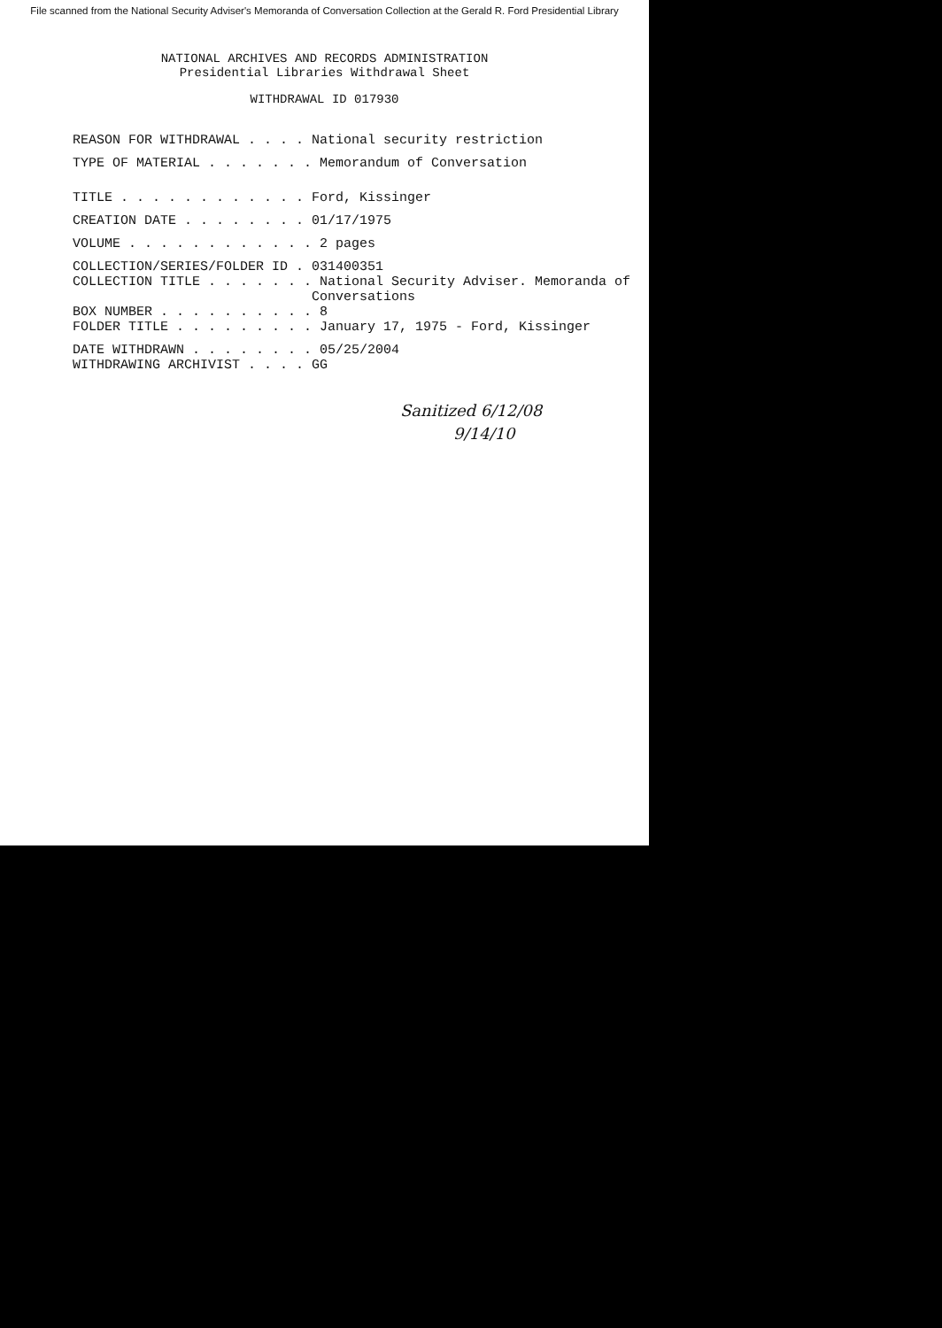File scanned from the National Security Adviser's Memoranda of Conversation Collection at the Gerald R. Ford Presidential Library
NATIONAL ARCHIVES AND RECORDS ADMINISTRATION
Presidential Libraries Withdrawal Sheet
WITHDRAWAL ID 017930
REASON FOR WITHDRAWAL . . . . National security restriction
TYPE OF MATERIAL . . . . . . . Memorandum of Conversation
TITLE . . . . . . . . . . . . Ford, Kissinger
CREATION DATE . . . . . . . . 01/17/1975
VOLUME . . . . . . . . . . . . 2 pages
COLLECTION/SERIES/FOLDER ID . 031400351
COLLECTION TITLE . . . . . . . National Security Adviser. Memoranda of Conversations
BOX NUMBER . . . . . . . . . . 8
FOLDER TITLE . . . . . . . . . January 17, 1975 - Ford, Kissinger
DATE WITHDRAWN . . . . . . . . 05/25/2004
WITHDRAWING ARCHIVIST . . . . GG
Sanitized 6/12/08
9/14/10